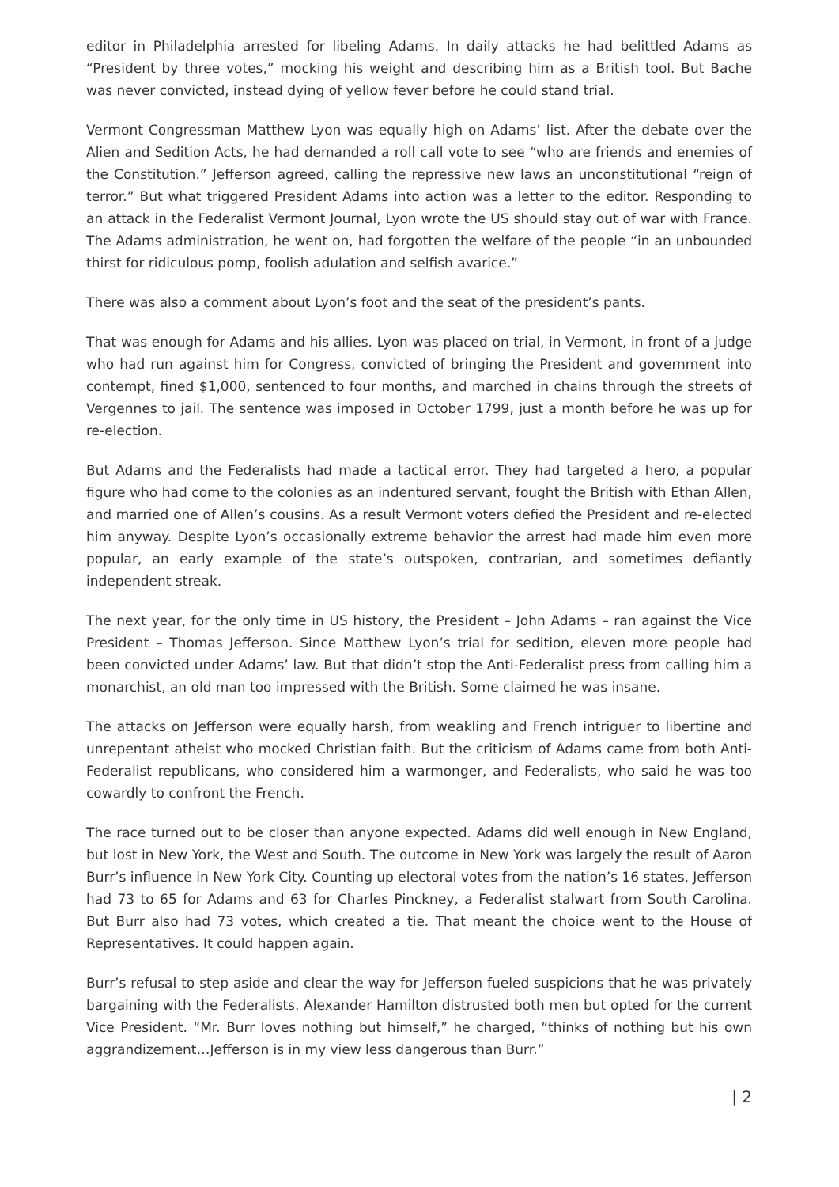editor in Philadelphia arrested for libeling Adams. In daily attacks he had belittled Adams as “President by three votes,” mocking his weight and describing him as a British tool. But Bache was never convicted, instead dying of yellow fever before he could stand trial.
Vermont Congressman Matthew Lyon was equally high on Adams’ list. After the debate over the Alien and Sedition Acts, he had demanded a roll call vote to see “who are friends and enemies of the Constitution.” Jefferson agreed, calling the repressive new laws an unconstitutional “reign of terror.” But what triggered President Adams into action was a letter to the editor. Responding to an attack in the Federalist Vermont Journal, Lyon wrote the US should stay out of war with France. The Adams administration, he went on, had forgotten the welfare of the people “in an unbounded thirst for ridiculous pomp, foolish adulation and selfish avarice.”
There was also a comment about Lyon’s foot and the seat of the president’s pants.
That was enough for Adams and his allies. Lyon was placed on trial, in Vermont, in front of a judge who had run against him for Congress, convicted of bringing the President and government into contempt, fined $1,000, sentenced to four months, and marched in chains through the streets of Vergennes to jail. The sentence was imposed in October 1799, just a month before he was up for re-election.
But Adams and the Federalists had made a tactical error. They had targeted a hero, a popular figure who had come to the colonies as an indentured servant, fought the British with Ethan Allen, and married one of Allen’s cousins. As a result Vermont voters defied the President and re-elected him anyway. Despite Lyon’s occasionally extreme behavior the arrest had made him even more popular, an early example of the state’s outspoken, contrarian, and sometimes defiantly independent streak.
The next year, for the only time in US history, the President – John Adams – ran against the Vice President – Thomas Jefferson. Since Matthew Lyon’s trial for sedition, eleven more people had been convicted under Adams’ law. But that didn’t stop the Anti-Federalist press from calling him a monarchist, an old man too impressed with the British. Some claimed he was insane.
The attacks on Jefferson were equally harsh, from weakling and French intriguer to libertine and unrepentant atheist who mocked Christian faith. But the criticism of Adams came from both Anti-Federalist republicans, who considered him a warmonger, and Federalists, who said he was too cowardly to confront the French.
The race turned out to be closer than anyone expected. Adams did well enough in New England, but lost in New York, the West and South. The outcome in New York was largely the result of Aaron Burr’s influence in New York City. Counting up electoral votes from the nation’s 16 states, Jefferson had 73 to 65 for Adams and 63 for Charles Pinckney, a Federalist stalwart from South Carolina. But Burr also had 73 votes, which created a tie. That meant the choice went to the House of Representatives. It could happen again.
Burr’s refusal to step aside and clear the way for Jefferson fueled suspicions that he was privately bargaining with the Federalists. Alexander Hamilton distrusted both men but opted for the current Vice President. “Mr. Burr loves nothing but himself,” he charged, “thinks of nothing but his own aggrandizement…Jefferson is in my view less dangerous than Burr.”
| 2